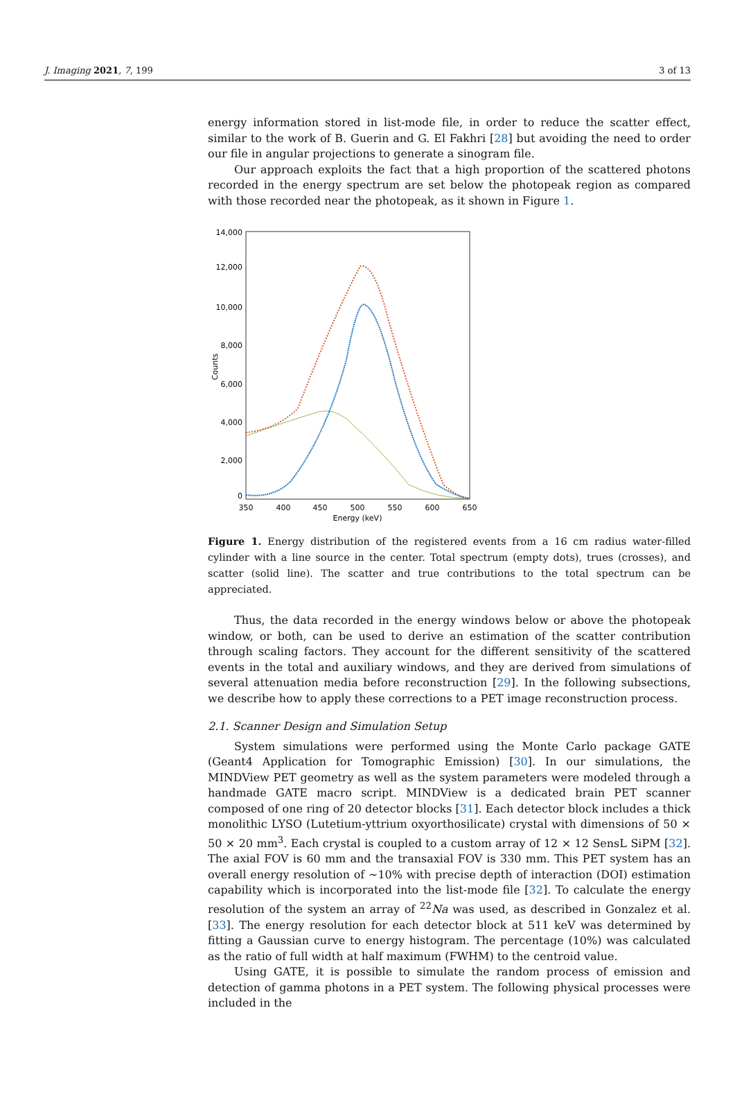J. Imaging 2021, 7, 199 3 of 13
energy information stored in list-mode file, in order to reduce the scatter effect, similar to the work of B. Guerin and G. El Fakhri [28] but avoiding the need to order our file in angular projections to generate a sinogram file.
Our approach exploits the fact that a high proportion of the scattered photons recorded in the energy spectrum are set below the photopeak region as compared with those recorded near the photopeak, as it shown in Figure 1.
14,000
12,000
10,000
8,000
6,000
4,000
2,000
0
350
400
450
500
550
600
650
Energy (keV)
Counts
Figure 1. Energy distribution of the registered events from a 16 cm radius water-filled cylinder with a line source in the center. Total spectrum (empty dots), trues (crosses), and scatter (solid line). The scatter and true contributions to the total spectrum can be appreciated.
Thus, the data recorded in the energy windows below or above the photopeak window, or both, can be used to derive an estimation of the scatter contribution through scaling factors. They account for the different sensitivity of the scattered events in the total and auxiliary windows, and they are derived from simulations of several attenuation media before reconstruction [29]. In the following subsections, we describe how to apply these corrections to a PET image reconstruction process.
2.1. Scanner Design and Simulation Setup
System simulations were performed using the Monte Carlo package GATE (Geant4 Application for Tomographic Emission) [30]. In our simulations, the MINDView PET geometry as well as the system parameters were modeled through a handmade GATE macro script. MINDView is a dedicated brain PET scanner composed of one ring of 20 detector blocks [31]. Each detector block includes a thick monolithic LYSO (Lutetium-yttrium oxyorthosilicate) crystal with dimensions of 50 × 50 × 20 mm<sup>3</sup>. Each crystal is coupled to a custom array of 12 × 12 SensL SiPM [32]. The axial FOV is 60 mm and the transaxial FOV is 330 mm. This PET system has an overall energy resolution of ~10% with precise depth of interaction (DOI) estimation capability which is incorporated into the list-mode file [32]. To calculate the energy resolution of the system an array of <sup>22</sup>Na was used, as described in Gonzalez et al. [33]. The energy resolution for each detector block at 511 keV was determined by fitting a Gaussian curve to energy histogram. The percentage (10%) was calculated as the ratio of full width at half maximum (FWHM) to the centroid value.
Using GATE, it is possible to simulate the random process of emission and detection of gamma photons in a PET system. The following physical processes were included in the